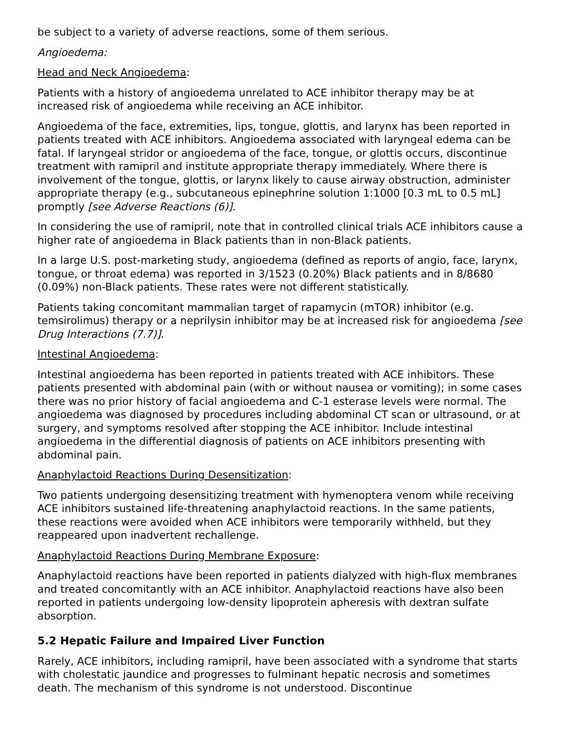be subject to a variety of adverse reactions, some of them serious.
Angioedema:
Head and Neck Angioedema:
Patients with a history of angioedema unrelated to ACE inhibitor therapy may be at increased risk of angioedema while receiving an ACE inhibitor.
Angioedema of the face, extremities, lips, tongue, glottis, and larynx has been reported in patients treated with ACE inhibitors. Angioedema associated with laryngeal edema can be fatal. If laryngeal stridor or angioedema of the face, tongue, or glottis occurs, discontinue treatment with ramipril and institute appropriate therapy immediately. Where there is involvement of the tongue, glottis, or larynx likely to cause airway obstruction, administer appropriate therapy (e.g., subcutaneous epinephrine solution 1:1000 [0.3 mL to 0.5 mL] promptly [see Adverse Reactions (6)].
In considering the use of ramipril, note that in controlled clinical trials ACE inhibitors cause a higher rate of angioedema in Black patients than in non-Black patients.
In a large U.S. post-marketing study, angioedema (defined as reports of angio, face, larynx, tongue, or throat edema) was reported in 3/1523 (0.20%) Black patients and in 8/8680 (0.09%) non-Black patients. These rates were not different statistically.
Patients taking concomitant mammalian target of rapamycin (mTOR) inhibitor (e.g. temsirolimus) therapy or a neprilysin inhibitor may be at increased risk for angioedema [see Drug Interactions (7.7)].
Intestinal Angioedema:
Intestinal angioedema has been reported in patients treated with ACE inhibitors. These patients presented with abdominal pain (with or without nausea or vomiting); in some cases there was no prior history of facial angioedema and C-1 esterase levels were normal. The angioedema was diagnosed by procedures including abdominal CT scan or ultrasound, or at surgery, and symptoms resolved after stopping the ACE inhibitor. Include intestinal angioedema in the differential diagnosis of patients on ACE inhibitors presenting with abdominal pain.
Anaphylactoid Reactions During Desensitization:
Two patients undergoing desensitizing treatment with hymenoptera venom while receiving ACE inhibitors sustained life-threatening anaphylactoid reactions. In the same patients, these reactions were avoided when ACE inhibitors were temporarily withheld, but they reappeared upon inadvertent rechallenge.
Anaphylactoid Reactions During Membrane Exposure:
Anaphylactoid reactions have been reported in patients dialyzed with high-flux membranes and treated concomitantly with an ACE inhibitor. Anaphylactoid reactions have also been reported in patients undergoing low-density lipoprotein apheresis with dextran sulfate absorption.
5.2 Hepatic Failure and Impaired Liver Function
Rarely, ACE inhibitors, including ramipril, have been associated with a syndrome that starts with cholestatic jaundice and progresses to fulminant hepatic necrosis and sometimes death. The mechanism of this syndrome is not understood. Discontinue